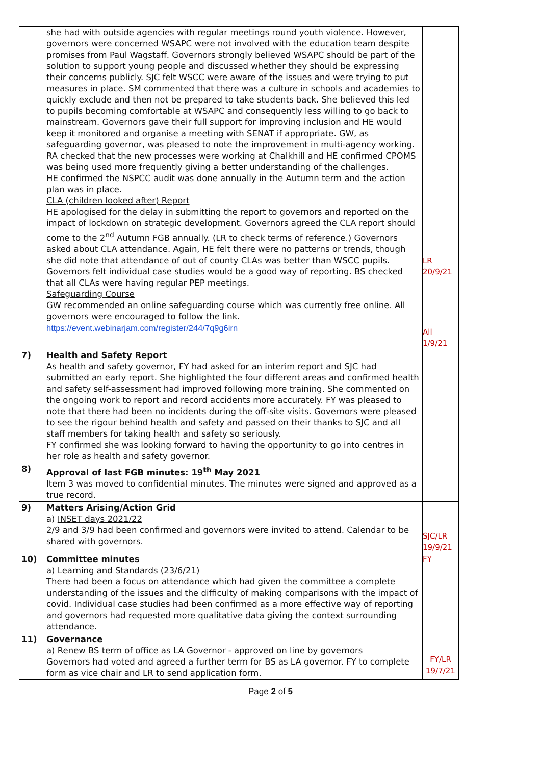| | she had with outside agencies with regular meetings round youth violence. However, governors were concerned WSAPC were not involved with the education team despite promises from Paul Wagstaff. Governors strongly believed WSAPC should be part of the solution to support young people and discussed whether they should be expressing their concerns publicly. SJC felt WSCC were aware of the issues and were trying to put measures in place. SM commented that there was a culture in schools and academies to quickly exclude and then not be prepared to take students back. She believed this led to pupils becoming comfortable at WSAPC and consequently less willing to go back to mainstream. Governors gave their full support for improving inclusion and HE would keep it monitored and organise a meeting with SENAT if appropriate. GW, as safeguarding governor, was pleased to note the improvement in multi-agency working. RA checked that the new processes were working at Chalkhill and HE confirmed CPOMS was being used more frequently giving a better understanding of the challenges. HE confirmed the NSPCC audit was done annually in the Autumn term and the action plan was in place. CLA (children looked after) Report HE apologised for the delay in submitting the report to governors and reported on the impact of lockdown on strategic development. Governors agreed the CLA report should come to the 2<sup>nd</sup> Autumn FGB annually. (LR to check terms of reference.) Governors asked about CLA attendance. Again, HE felt there were no patterns or trends, though she did note that attendance of out of county CLAs was better than WSCC pupils. Governors felt individual case studies would be a good way of reporting. BS checked that all CLAs were having regular PEP meetings. Safeguarding Course GW recommended an online safeguarding course which was currently free online. All governors were encouraged to follow the link. https://event.webinarjam.com/register/244/7q9g6irn | LR 20/9/21 All 1/9/21 |
| 7) | Health and Safety Report As health and safety governor, FY had asked for an interim report and SJC had submitted an early report. She highlighted the four different areas and confirmed health and safety self-assessment had improved following more training. She commented on the ongoing work to report and record accidents more accurately. FY was pleased to note that there had been no incidents during the off-site visits. Governors were pleased to see the rigour behind health and safety and passed on their thanks to SJC and all staff members for taking health and safety so seriously. FY confirmed she was looking forward to having the opportunity to go into centres in her role as health and safety governor. | |
| 8) | Approval of last FGB minutes: 19<sup>th</sup> May 2021 Item 3 was moved to confidential minutes. The minutes were signed and approved as a true record. | |
| 9) | Matters Arising/Action Grid a) INSET days 2021/22 2/9 and 3/9 had been confirmed and governors were invited to attend. Calendar to be shared with governors. | SJC/LR 19/9/21 |
| 10) | Committee minutes a) Learning and Standards (23/6/21) There had been a focus on attendance which had given the committee a complete understanding of the issues and the difficulty of making comparisons with the impact of covid. Individual case studies had been confirmed as a more effective way of reporting and governors had requested more qualitative data giving the context surrounding attendance. | FY |
| 11) | Governance a) Renew BS term of office as LA Governor - approved on line by governors Governors had voted and agreed a further term for BS as LA governor. FY to complete form as vice chair and LR to send application form. | FY/LR 19/7/21 |
Page 2 of 5